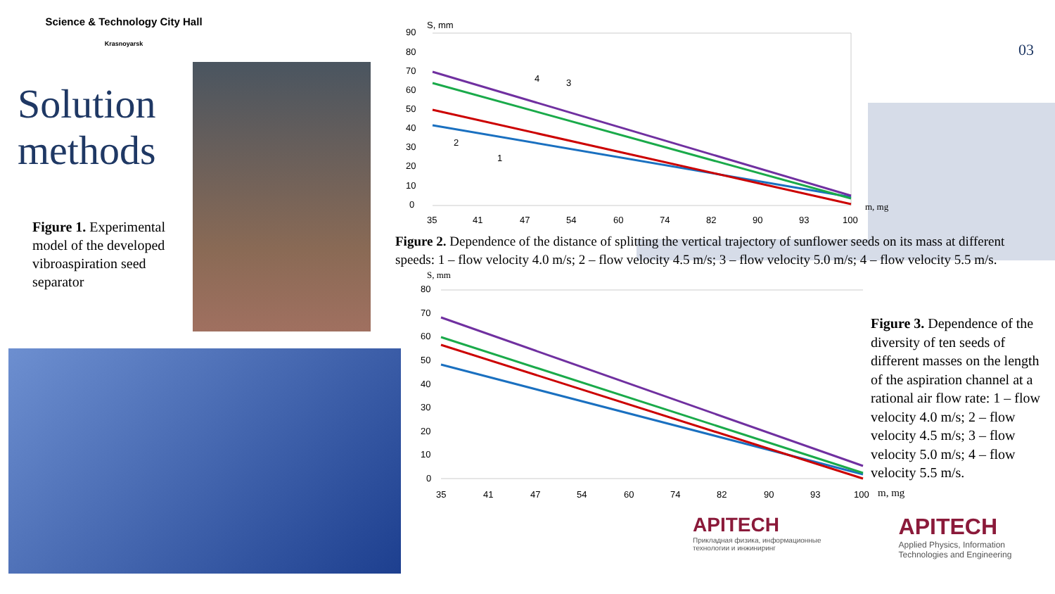Science & Technology City Hall
Krasnoyarsk
Solution methods
Figure 1. Experimental model of the developed vibroaspiration seed separator
03
S, mm
90
80
70
60
50
40
30
20
10
0
35
41
47
54
60
74
82
90
93
100
m, mg
4
3
2
1
Figure 2. Dependence of the distance of splitting the vertical trajectory of sunflower seeds on its mass at different speeds: 1 – flow velocity 4.0 m/s; 2 – flow velocity 4.5 m/s; 3 – flow velocity 5.0 m/s; 4 – flow velocity 5.5 m/s.
S, mm
80
70
60
50
40
30
20
10
0
35
41
47
54
60
74
82
90
93
100
Figure 3. Dependence of the diversity of ten seeds of different masses on the length of the aspiration channel at a rational air flow rate: 1 – flow velocity 4.0 m/s; 2 – flow velocity 4.5 m/s; 3 – flow velocity 5.0 m/s; 4 – flow velocity 5.5 m/s.
m, mg
APITECH
Прикладная физика, информационные
технологии и инжиниринг
APITECH
Applied Physics, Information
Technologies and Engineering